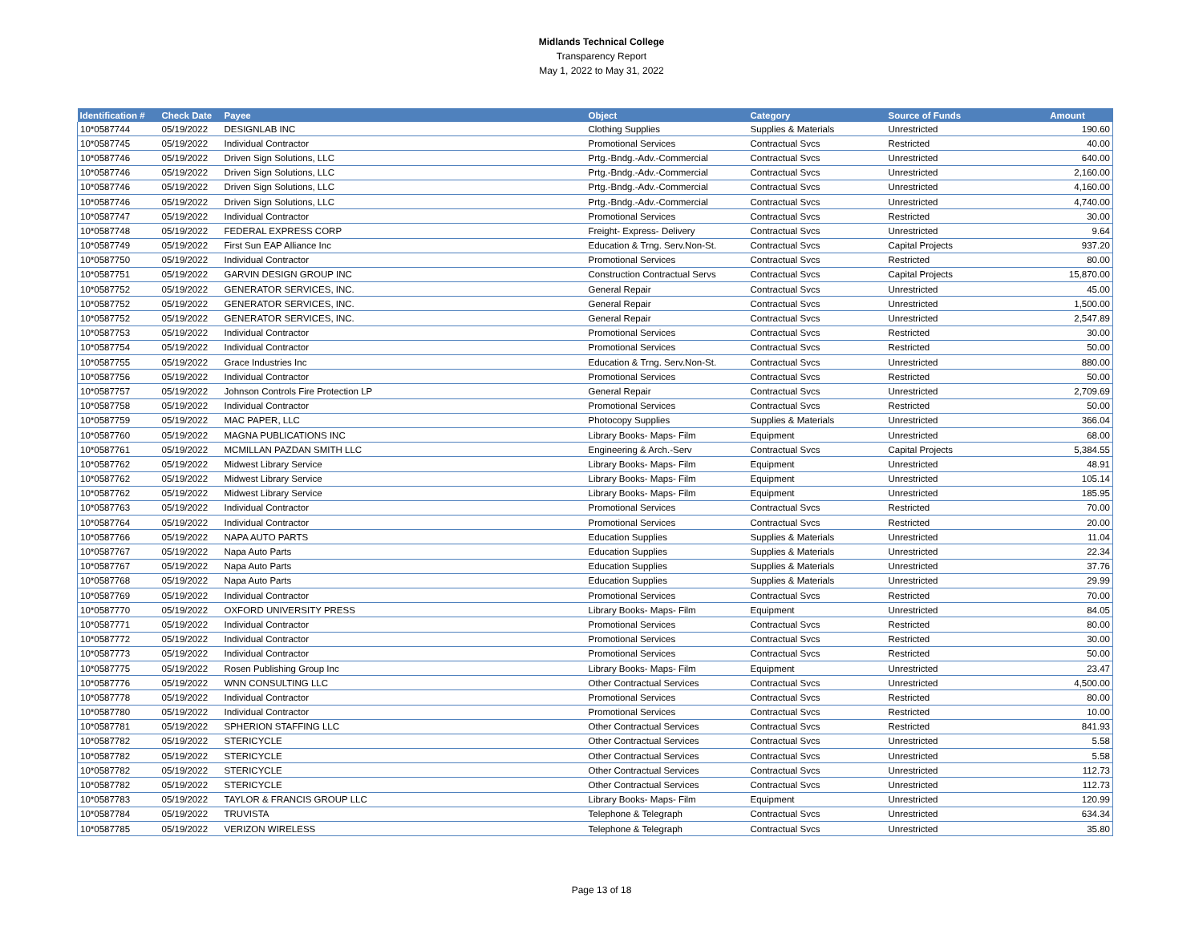Midlands Technical College
Transparency Report
May 1, 2022 to May 31, 2022
| Identification # | Check Date | Payee | Object | Category | Source of Funds | Amount |
| --- | --- | --- | --- | --- | --- | --- |
| 10*0587744 | 05/19/2022 | DESIGNLAB INC | Clothing Supplies | Supplies & Materials | Unrestricted | 190.60 |
| 10*0587745 | 05/19/2022 | Individual Contractor | Promotional Services | Contractual Svcs | Restricted | 40.00 |
| 10*0587746 | 05/19/2022 | Driven Sign Solutions, LLC | Prtg.-Bndg.-Adv.-Commercial | Contractual Svcs | Unrestricted | 640.00 |
| 10*0587746 | 05/19/2022 | Driven Sign Solutions, LLC | Prtg.-Bndg.-Adv.-Commercial | Contractual Svcs | Unrestricted | 2,160.00 |
| 10*0587746 | 05/19/2022 | Driven Sign Solutions, LLC | Prtg.-Bndg.-Adv.-Commercial | Contractual Svcs | Unrestricted | 4,160.00 |
| 10*0587746 | 05/19/2022 | Driven Sign Solutions, LLC | Prtg.-Bndg.-Adv.-Commercial | Contractual Svcs | Unrestricted | 4,740.00 |
| 10*0587747 | 05/19/2022 | Individual Contractor | Promotional Services | Contractual Svcs | Restricted | 30.00 |
| 10*0587748 | 05/19/2022 | FEDERAL EXPRESS CORP | Freight- Express- Delivery | Contractual Svcs | Unrestricted | 9.64 |
| 10*0587749 | 05/19/2022 | First Sun EAP Alliance Inc | Education & Trng. Serv.Non-St. | Contractual Svcs | Capital Projects | 937.20 |
| 10*0587750 | 05/19/2022 | Individual Contractor | Promotional Services | Contractual Svcs | Restricted | 80.00 |
| 10*0587751 | 05/19/2022 | GARVIN DESIGN GROUP INC | Construction Contractual Servs | Contractual Svcs | Capital Projects | 15,870.00 |
| 10*0587752 | 05/19/2022 | GENERATOR SERVICES, INC. | General Repair | Contractual Svcs | Unrestricted | 45.00 |
| 10*0587752 | 05/19/2022 | GENERATOR SERVICES, INC. | General Repair | Contractual Svcs | Unrestricted | 1,500.00 |
| 10*0587752 | 05/19/2022 | GENERATOR SERVICES, INC. | General Repair | Contractual Svcs | Unrestricted | 2,547.89 |
| 10*0587753 | 05/19/2022 | Individual Contractor | Promotional Services | Contractual Svcs | Restricted | 30.00 |
| 10*0587754 | 05/19/2022 | Individual Contractor | Promotional Services | Contractual Svcs | Restricted | 50.00 |
| 10*0587755 | 05/19/2022 | Grace Industries Inc | Education & Trng. Serv.Non-St. | Contractual Svcs | Unrestricted | 880.00 |
| 10*0587756 | 05/19/2022 | Individual Contractor | Promotional Services | Contractual Svcs | Restricted | 50.00 |
| 10*0587757 | 05/19/2022 | Johnson Controls Fire Protection LP | General Repair | Contractual Svcs | Unrestricted | 2,709.69 |
| 10*0587758 | 05/19/2022 | Individual Contractor | Promotional Services | Contractual Svcs | Restricted | 50.00 |
| 10*0587759 | 05/19/2022 | MAC PAPER, LLC | Photocopy Supplies | Supplies & Materials | Unrestricted | 366.04 |
| 10*0587760 | 05/19/2022 | MAGNA PUBLICATIONS INC | Library Books- Maps- Film | Equipment | Unrestricted | 68.00 |
| 10*0587761 | 05/19/2022 | MCMILLAN PAZDAN SMITH LLC | Engineering & Arch.-Serv | Contractual Svcs | Capital Projects | 5,384.55 |
| 10*0587762 | 05/19/2022 | Midwest Library Service | Library Books- Maps- Film | Equipment | Unrestricted | 48.91 |
| 10*0587762 | 05/19/2022 | Midwest Library Service | Library Books- Maps- Film | Equipment | Unrestricted | 105.14 |
| 10*0587762 | 05/19/2022 | Midwest Library Service | Library Books- Maps- Film | Equipment | Unrestricted | 185.95 |
| 10*0587763 | 05/19/2022 | Individual Contractor | Promotional Services | Contractual Svcs | Restricted | 70.00 |
| 10*0587764 | 05/19/2022 | Individual Contractor | Promotional Services | Contractual Svcs | Restricted | 20.00 |
| 10*0587766 | 05/19/2022 | NAPA AUTO PARTS | Education Supplies | Supplies & Materials | Unrestricted | 11.04 |
| 10*0587767 | 05/19/2022 | Napa Auto Parts | Education Supplies | Supplies & Materials | Unrestricted | 22.34 |
| 10*0587767 | 05/19/2022 | Napa Auto Parts | Education Supplies | Supplies & Materials | Unrestricted | 37.76 |
| 10*0587768 | 05/19/2022 | Napa Auto Parts | Education Supplies | Supplies & Materials | Unrestricted | 29.99 |
| 10*0587769 | 05/19/2022 | Individual Contractor | Promotional Services | Contractual Svcs | Restricted | 70.00 |
| 10*0587770 | 05/19/2022 | OXFORD UNIVERSITY PRESS | Library Books- Maps- Film | Equipment | Unrestricted | 84.05 |
| 10*0587771 | 05/19/2022 | Individual Contractor | Promotional Services | Contractual Svcs | Restricted | 80.00 |
| 10*0587772 | 05/19/2022 | Individual Contractor | Promotional Services | Contractual Svcs | Restricted | 30.00 |
| 10*0587773 | 05/19/2022 | Individual Contractor | Promotional Services | Contractual Svcs | Restricted | 50.00 |
| 10*0587775 | 05/19/2022 | Rosen Publishing Group Inc | Library Books- Maps- Film | Equipment | Unrestricted | 23.47 |
| 10*0587776 | 05/19/2022 | WNN CONSULTING LLC | Other Contractual Services | Contractual Svcs | Unrestricted | 4,500.00 |
| 10*0587778 | 05/19/2022 | Individual Contractor | Promotional Services | Contractual Svcs | Restricted | 80.00 |
| 10*0587780 | 05/19/2022 | Individual Contractor | Promotional Services | Contractual Svcs | Restricted | 10.00 |
| 10*0587781 | 05/19/2022 | SPHERION STAFFING LLC | Other Contractual Services | Contractual Svcs | Restricted | 841.93 |
| 10*0587782 | 05/19/2022 | STERICYCLE | Other Contractual Services | Contractual Svcs | Unrestricted | 5.58 |
| 10*0587782 | 05/19/2022 | STERICYCLE | Other Contractual Services | Contractual Svcs | Unrestricted | 5.58 |
| 10*0587782 | 05/19/2022 | STERICYCLE | Other Contractual Services | Contractual Svcs | Unrestricted | 112.73 |
| 10*0587782 | 05/19/2022 | STERICYCLE | Other Contractual Services | Contractual Svcs | Unrestricted | 112.73 |
| 10*0587783 | 05/19/2022 | TAYLOR & FRANCIS GROUP LLC | Library Books- Maps- Film | Equipment | Unrestricted | 120.99 |
| 10*0587784 | 05/19/2022 | TRUVISTA | Telephone & Telegraph | Contractual Svcs | Unrestricted | 634.34 |
| 10*0587785 | 05/19/2022 | VERIZON WIRELESS | Telephone & Telegraph | Contractual Svcs | Unrestricted | 35.80 |
Page 13 of 18